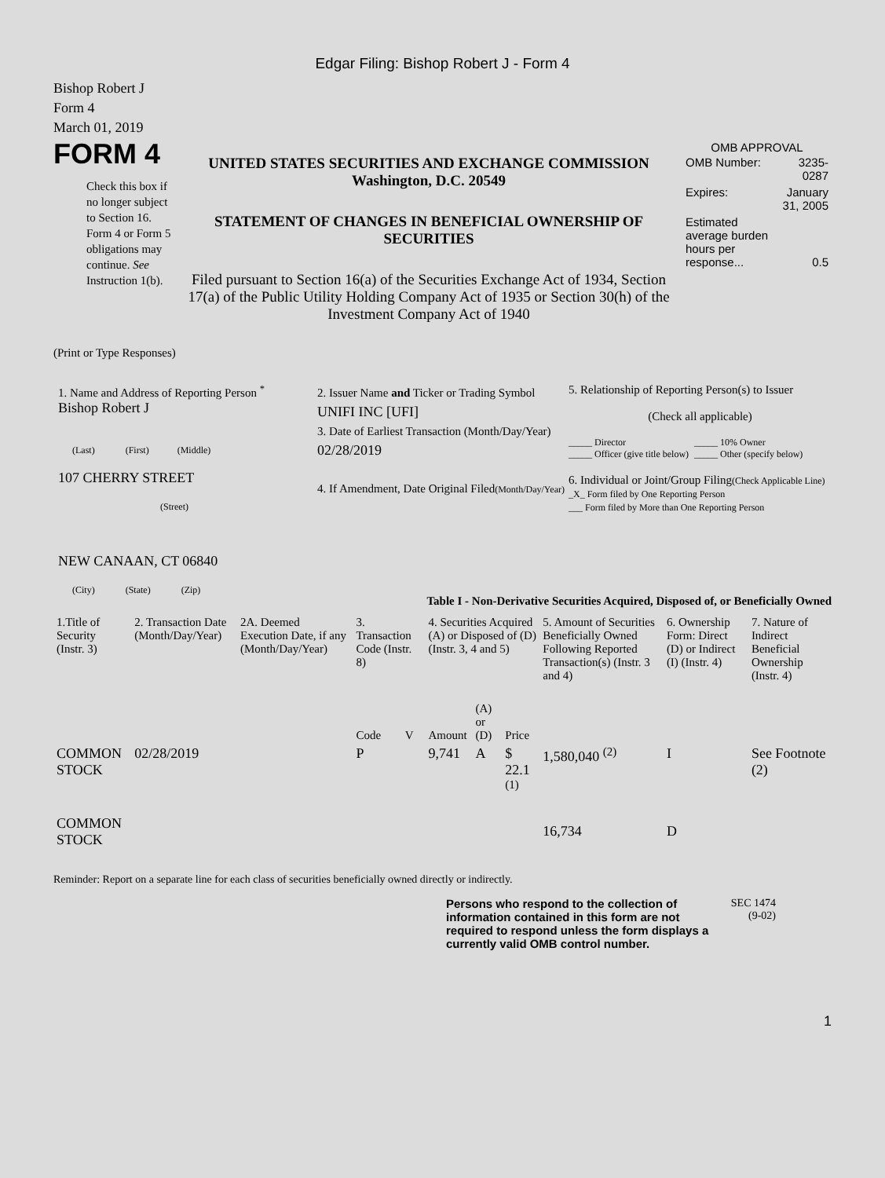Edgar Filing: Bishop Robert J - Form 4
Bishop Robert J
Form 4
March 01, 2019
FORM 4
Check this box if no longer subject to Section 16. Form 4 or Form 5 obligations may continue. See Instruction 1(b).
UNITED STATES SECURITIES AND EXCHANGE COMMISSION
Washington, D.C. 20549
STATEMENT OF CHANGES IN BENEFICIAL OWNERSHIP OF SECURITIES
Filed pursuant to Section 16(a) of the Securities Exchange Act of 1934, Section 17(a) of the Public Utility Holding Company Act of 1935 or Section 30(h) of the Investment Company Act of 1940
OMB APPROVAL
| OMB Number: | 3235-0287 |
| Expires: | January 31, 2005 |
| Estimated average burden hours per response... | 0.5 |
(Print or Type Responses)
1. Name and Address of Reporting Person <sup>*</sup>
Bishop Robert J
(Last) (First) (Middle)
107 CHERRY STREET
(Street)
NEW CANAAN, CT 06840
(City) (State) (Zip)
2. Issuer Name and Ticker or Trading Symbol
UNIFI INC [UFI]
3. Date of Earliest Transaction (Month/Day/Year)
02/28/2019
4. If Amendment, Date Original Filed(Month/Day/Year)
5. Relationship of Reporting Person(s) to Issuer
(Check all applicable)
_____ Director
_____ Officer (give title below)
_____ 10% Owner
_____ Other (specify below)
6. Individual or Joint/Group Filing(Check Applicable Line)
_X_ Form filed by One Reporting Person
___ Form filed by More than One Reporting Person
Table I - Non-Derivative Securities Acquired, Disposed of, or Beneficially Owned
| 1.Title of Security (Instr. 3) | 2. Transaction Date (Month/Day/Year) | 2A. Deemed Execution Date, if any (Month/Day/Year) | 3. Transaction Code (Instr. 8) | | 4. Securities Acquired (A) or Disposed of (D) (Instr. 3, 4 and 5) | | | 5. Amount of Securities Beneficially Owned Following Reported Transaction(s) (Instr. 3 and 4) | 6. Ownership Form: Direct (D) or Indirect (I) (Instr. 4) | 7. Nature of Indirect Beneficial Ownership (Instr. 4) |
| --- | --- | --- | --- | --- | --- | --- | --- | --- | --- | --- |
| | | | Code | V | Amount | (A) or (D) | Price | | | |
| COMMON STOCK | 02/28/2019 | | P | | 9,741 | A | $ 22.1 <sup>(1)</sup> | 1,580,040 <sup>(2)</sup> | I | See Footnote (2) |
| COMMON STOCK | | | | | | | | 16,734 | D | |
Reminder: Report on a separate line for each class of securities beneficially owned directly or indirectly.
Persons who respond to the collection of information contained in this form are not required to respond unless the form displays a currently valid OMB control number.
SEC 1474
(9-02)
1